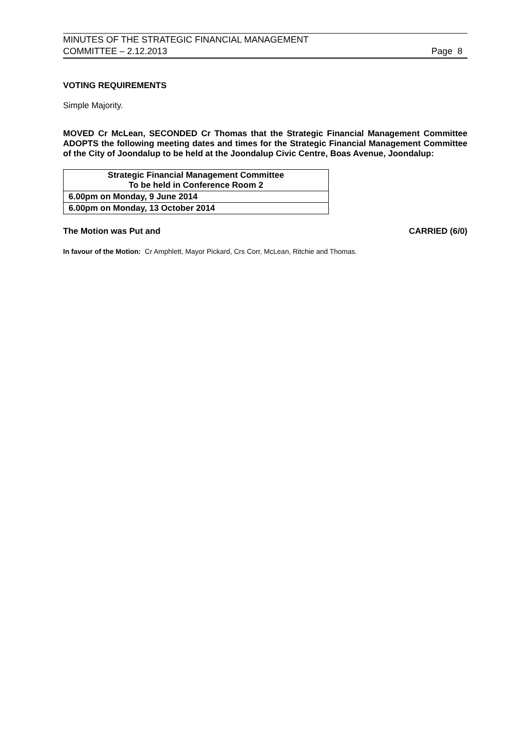MINUTES OF THE STRATEGIC FINANCIAL MANAGEMENT
COMMITTEE – 2.12.2013 Page 8
VOTING REQUIREMENTS
Simple Majority.
MOVED Cr McLean, SECONDED Cr Thomas that the Strategic Financial Management Committee ADOPTS the following meeting dates and times for the Strategic Financial Management Committee of the City of Joondalup to be held at the Joondalup Civic Centre, Boas Avenue, Joondalup:
| Strategic Financial Management Committee To be held in Conference Room 2 |
| --- |
| 6.00pm on Monday, 9 June 2014 |
| 6.00pm on Monday, 13 October 2014 |
The Motion was Put and CARRIED (6/0)
In favour of the Motion: Cr Amphlett, Mayor Pickard, Crs Corr, McLean, Ritchie and Thomas.